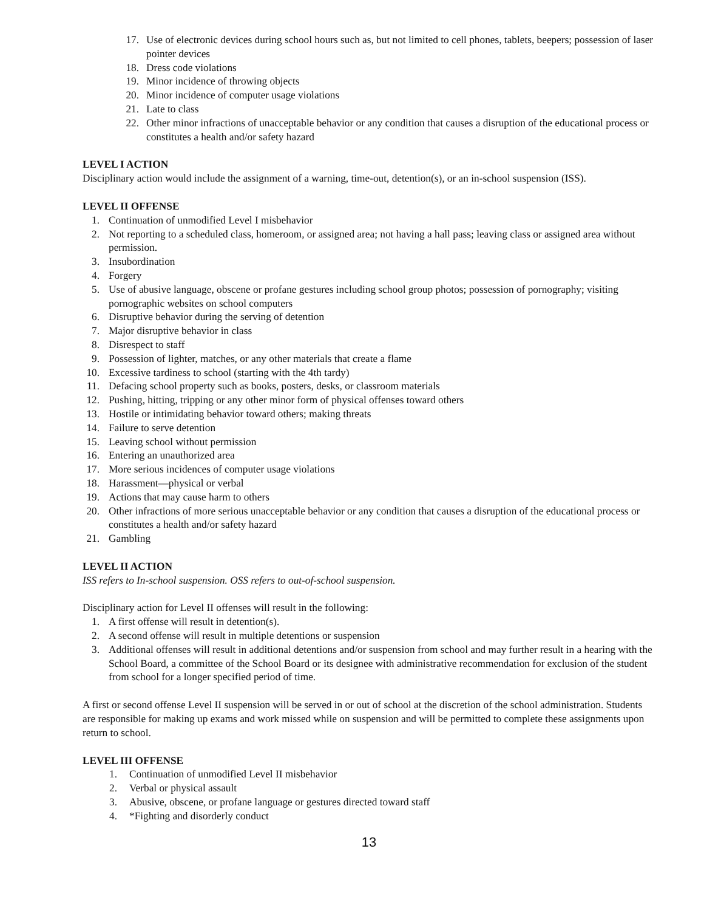17. Use of electronic devices during school hours such as, but not limited to cell phones, tablets, beepers; possession of laser pointer devices
18. Dress code violations
19. Minor incidence of throwing objects
20. Minor incidence of computer usage violations
21. Late to class
22. Other minor infractions of unacceptable behavior or any condition that causes a disruption of the educational process or constitutes a health and/or safety hazard
LEVEL I ACTION
Disciplinary action would include the assignment of a warning, time-out, detention(s), or an in-school suspension (ISS).
LEVEL II OFFENSE
1. Continuation of unmodified Level I misbehavior
2. Not reporting to a scheduled class, homeroom, or assigned area; not having a hall pass; leaving class or assigned area without permission.
3. Insubordination
4. Forgery
5. Use of abusive language, obscene or profane gestures including school group photos; possession of pornography; visiting pornographic websites on school computers
6. Disruptive behavior during the serving of detention
7. Major disruptive behavior in class
8. Disrespect to staff
9. Possession of lighter, matches, or any other materials that create a flame
10. Excessive tardiness to school (starting with the 4th tardy)
11. Defacing school property such as books, posters, desks, or classroom materials
12. Pushing, hitting, tripping or any other minor form of physical offenses toward others
13. Hostile or intimidating behavior toward others; making threats
14. Failure to serve detention
15. Leaving school without permission
16. Entering an unauthorized area
17. More serious incidences of computer usage violations
18. Harassment—physical or verbal
19. Actions that may cause harm to others
20. Other infractions of more serious unacceptable behavior or any condition that causes a disruption of the educational process or constitutes a health and/or safety hazard
21. Gambling
LEVEL II ACTION
ISS refers to In-school suspension. OSS refers to out-of-school suspension.
Disciplinary action for Level II offenses will result in the following:
1. A first offense will result in detention(s).
2. A second offense will result in multiple detentions or suspension
3. Additional offenses will result in additional detentions and/or suspension from school and may further result in a hearing with the School Board, a committee of the School Board or its designee with administrative recommendation for exclusion of the student from school for a longer specified period of time.
A first or second offense Level II suspension will be served in or out of school at the discretion of the school administration. Students are responsible for making up exams and work missed while on suspension and will be permitted to complete these assignments upon return to school.
LEVEL III OFFENSE
1. Continuation of unmodified Level II misbehavior
2. Verbal or physical assault
3. Abusive, obscene, or profane language or gestures directed toward staff
4. *Fighting and disorderly conduct
13